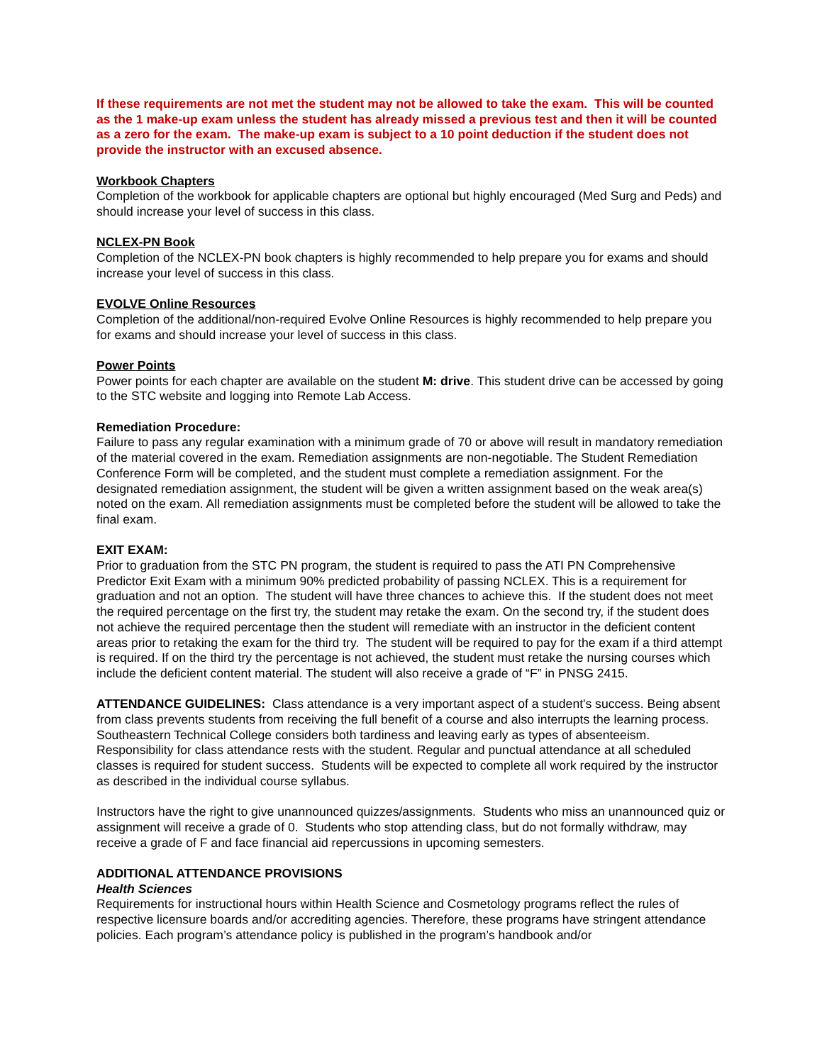If these requirements are not met the student may not be allowed to take the exam. This will be counted as the 1 make-up exam unless the student has already missed a previous test and then it will be counted as a zero for the exam. The make-up exam is subject to a 10 point deduction if the student does not provide the instructor with an excused absence.
Workbook Chapters
Completion of the workbook for applicable chapters are optional but highly encouraged (Med Surg and Peds) and should increase your level of success in this class.
NCLEX-PN Book
Completion of the NCLEX-PN book chapters is highly recommended to help prepare you for exams and should increase your level of success in this class.
EVOLVE Online Resources
Completion of the additional/non-required Evolve Online Resources is highly recommended to help prepare you for exams and should increase your level of success in this class.
Power Points
Power points for each chapter are available on the student M: drive. This student drive can be accessed by going to the STC website and logging into Remote Lab Access.
Remediation Procedure:
Failure to pass any regular examination with a minimum grade of 70 or above will result in mandatory remediation of the material covered in the exam. Remediation assignments are non-negotiable. The Student Remediation Conference Form will be completed, and the student must complete a remediation assignment. For the designated remediation assignment, the student will be given a written assignment based on the weak area(s) noted on the exam. All remediation assignments must be completed before the student will be allowed to take the final exam.
EXIT EXAM:
Prior to graduation from the STC PN program, the student is required to pass the ATI PN Comprehensive Predictor Exit Exam with a minimum 90% predicted probability of passing NCLEX. This is a requirement for graduation and not an option. The student will have three chances to achieve this. If the student does not meet the required percentage on the first try, the student may retake the exam. On the second try, if the student does not achieve the required percentage then the student will remediate with an instructor in the deficient content areas prior to retaking the exam for the third try. The student will be required to pay for the exam if a third attempt is required. If on the third try the percentage is not achieved, the student must retake the nursing courses which include the deficient content material. The student will also receive a grade of “F” in PNSG 2415.
ATTENDANCE GUIDELINES: Class attendance is a very important aspect of a student's success. Being absent from class prevents students from receiving the full benefit of a course and also interrupts the learning process. Southeastern Technical College considers both tardiness and leaving early as types of absenteeism. Responsibility for class attendance rests with the student. Regular and punctual attendance at all scheduled classes is required for student success. Students will be expected to complete all work required by the instructor as described in the individual course syllabus.
Instructors have the right to give unannounced quizzes/assignments. Students who miss an unannounced quiz or assignment will receive a grade of 0. Students who stop attending class, but do not formally withdraw, may receive a grade of F and face financial aid repercussions in upcoming semesters.
ADDITIONAL ATTENDANCE PROVISIONS
Health Sciences
Requirements for instructional hours within Health Science and Cosmetology programs reflect the rules of respective licensure boards and/or accrediting agencies. Therefore, these programs have stringent attendance policies. Each program’s attendance policy is published in the program’s handbook and/or